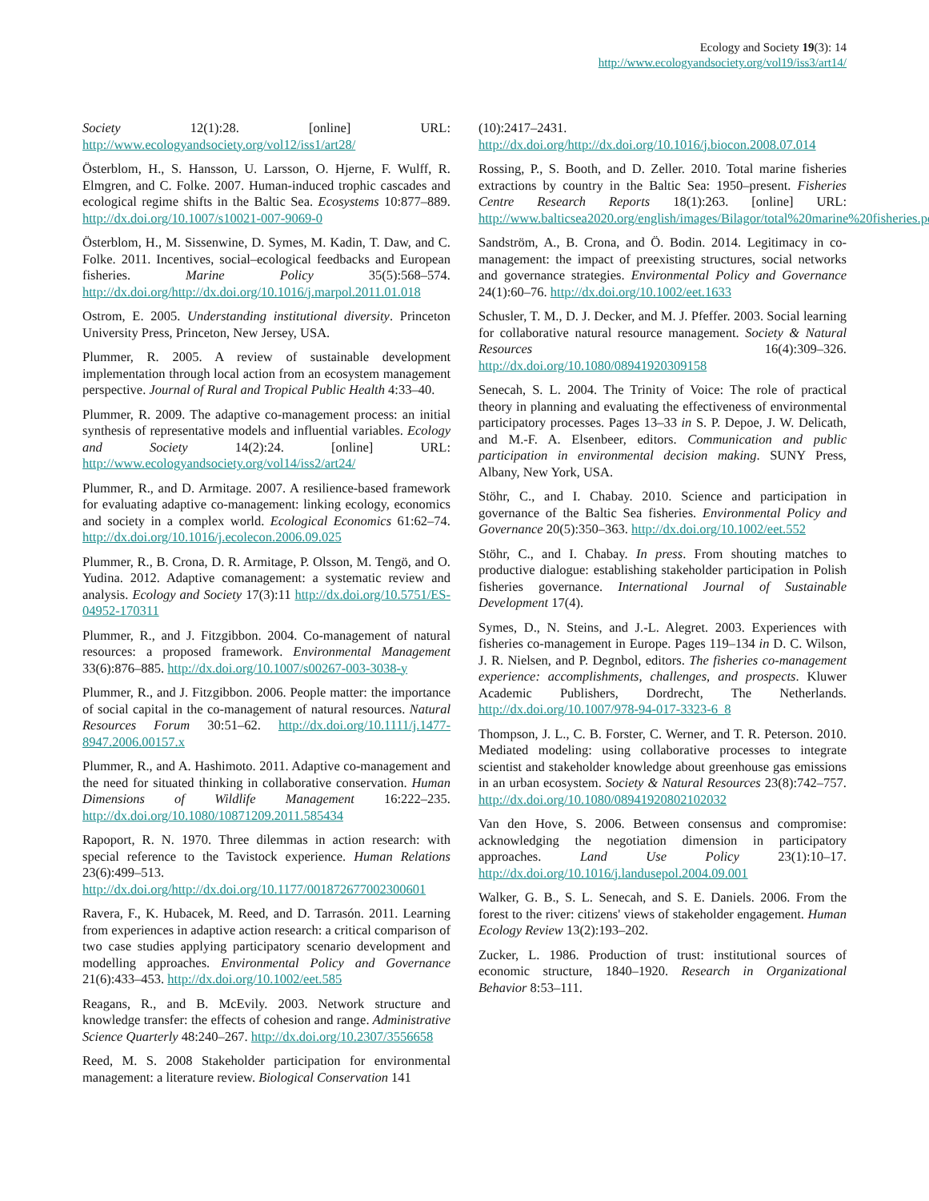Ecology and Society 19(3): 14
http://www.ecologyandsociety.org/vol19/iss3/art14/
Society 12(1):28. [online] URL: http://www.ecologyandsociety.org/vol12/iss1/art28/
Österblom, H., S. Hansson, U. Larsson, O. Hjerne, F. Wulff, R. Elmgren, and C. Folke. 2007. Human-induced trophic cascades and ecological regime shifts in the Baltic Sea. Ecosystems 10:877–889. http://dx.doi.org/10.1007/s10021-007-9069-0
Österblom, H., M. Sissenwine, D. Symes, M. Kadin, T. Daw, and C. Folke. 2011. Incentives, social–ecological feedbacks and European fisheries. Marine Policy 35(5):568–574. http://dx.doi.org/http://dx.doi.org/10.1016/j.marpol.2011.01.018
Ostrom, E. 2005. Understanding institutional diversity. Princeton University Press, Princeton, New Jersey, USA.
Plummer, R. 2005. A review of sustainable development implementation through local action from an ecosystem management perspective. Journal of Rural and Tropical Public Health 4:33–40.
Plummer, R. 2009. The adaptive co-management process: an initial synthesis of representative models and influential variables. Ecology and Society 14(2):24. [online] URL: http://www.ecologyandsociety.org/vol14/iss2/art24/
Plummer, R., and D. Armitage. 2007. A resilience-based framework for evaluating adaptive co-management: linking ecology, economics and society in a complex world. Ecological Economics 61:62–74. http://dx.doi.org/10.1016/j.ecolecon.2006.09.025
Plummer, R., B. Crona, D. R. Armitage, P. Olsson, M. Tengö, and O. Yudina. 2012. Adaptive comanagement: a systematic review and analysis. Ecology and Society 17(3):11 http://dx.doi.org/10.5751/ES-04952-170311
Plummer, R., and J. Fitzgibbon. 2004. Co-management of natural resources: a proposed framework. Environmental Management 33(6):876–885. http://dx.doi.org/10.1007/s00267-003-3038-y
Plummer, R., and J. Fitzgibbon. 2006. People matter: the importance of social capital in the co-management of natural resources. Natural Resources Forum 30:51–62. http://dx.doi.org/10.1111/j.1477-8947.2006.00157.x
Plummer, R., and A. Hashimoto. 2011. Adaptive co-management and the need for situated thinking in collaborative conservation. Human Dimensions of Wildlife Management 16:222–235. http://dx.doi.org/10.1080/10871209.2011.585434
Rapoport, R. N. 1970. Three dilemmas in action research: with special reference to the Tavistock experience. Human Relations 23(6):499–513. http://dx.doi.org/http://dx.doi.org/10.1177/001872677002300601
Ravera, F., K. Hubacek, M. Reed, and D. Tarrasón. 2011. Learning from experiences in adaptive action research: a critical comparison of two case studies applying participatory scenario development and modelling approaches. Environmental Policy and Governance 21(6):433–453. http://dx.doi.org/10.1002/eet.585
Reagans, R., and B. McEvily. 2003. Network structure and knowledge transfer: the effects of cohesion and range. Administrative Science Quarterly 48:240–267. http://dx.doi.org/10.2307/3556658
Reed, M. S. 2008 Stakeholder participation for environmental management: a literature review. Biological Conservation 141
(10):2417–2431. http://dx.doi.org/http://dx.doi.org/10.1016/j.biocon.2008.07.014
Rossing, P., S. Booth, and D. Zeller. 2010. Total marine fisheries extractions by country in the Baltic Sea: 1950–present. Fisheries Centre Research Reports 18(1):263. [online] URL: http://www.balticsea2020.org/english/images/Bilagor/total%20marine%20fisheries.pdf
Sandström, A., B. Crona, and Ö. Bodin. 2014. Legitimacy in co-management: the impact of preexisting structures, social networks and governance strategies. Environmental Policy and Governance 24(1):60–76. http://dx.doi.org/10.1002/eet.1633
Schusler, T. M., D. J. Decker, and M. J. Pfeffer. 2003. Social learning for collaborative natural resource management. Society & Natural Resources 16(4):309–326. http://dx.doi.org/10.1080/08941920309158
Senecah, S. L. 2004. The Trinity of Voice: The role of practical theory in planning and evaluating the effectiveness of environmental participatory processes. Pages 13–33 in S. P. Depoe, J. W. Delicath, and M.-F. A. Elsenbeer, editors. Communication and public participation in environmental decision making. SUNY Press, Albany, New York, USA.
Stöhr, C., and I. Chabay. 2010. Science and participation in governance of the Baltic Sea fisheries. Environmental Policy and Governance 20(5):350–363. http://dx.doi.org/10.1002/eet.552
Stöhr, C., and I. Chabay. In press. From shouting matches to productive dialogue: establishing stakeholder participation in Polish fisheries governance. International Journal of Sustainable Development 17(4).
Symes, D., N. Steins, and J.-L. Alegret. 2003. Experiences with fisheries co-management in Europe. Pages 119–134 in D. C. Wilson, J. R. Nielsen, and P. Degnbol, editors. The fisheries co-management experience: accomplishments, challenges, and prospects. Kluwer Academic Publishers, Dordrecht, The Netherlands. http://dx.doi.org/10.1007/978-94-017-3323-6_8
Thompson, J. L., C. B. Forster, C. Werner, and T. R. Peterson. 2010. Mediated modeling: using collaborative processes to integrate scientist and stakeholder knowledge about greenhouse gas emissions in an urban ecosystem. Society & Natural Resources 23(8):742–757. http://dx.doi.org/10.1080/08941920802102032
Van den Hove, S. 2006. Between consensus and compromise: acknowledging the negotiation dimension in participatory approaches. Land Use Policy 23(1):10–17. http://dx.doi.org/10.1016/j.landusepol.2004.09.001
Walker, G. B., S. L. Senecah, and S. E. Daniels. 2006. From the forest to the river: citizens' views of stakeholder engagement. Human Ecology Review 13(2):193–202.
Zucker, L. 1986. Production of trust: institutional sources of economic structure, 1840–1920. Research in Organizational Behavior 8:53–111.